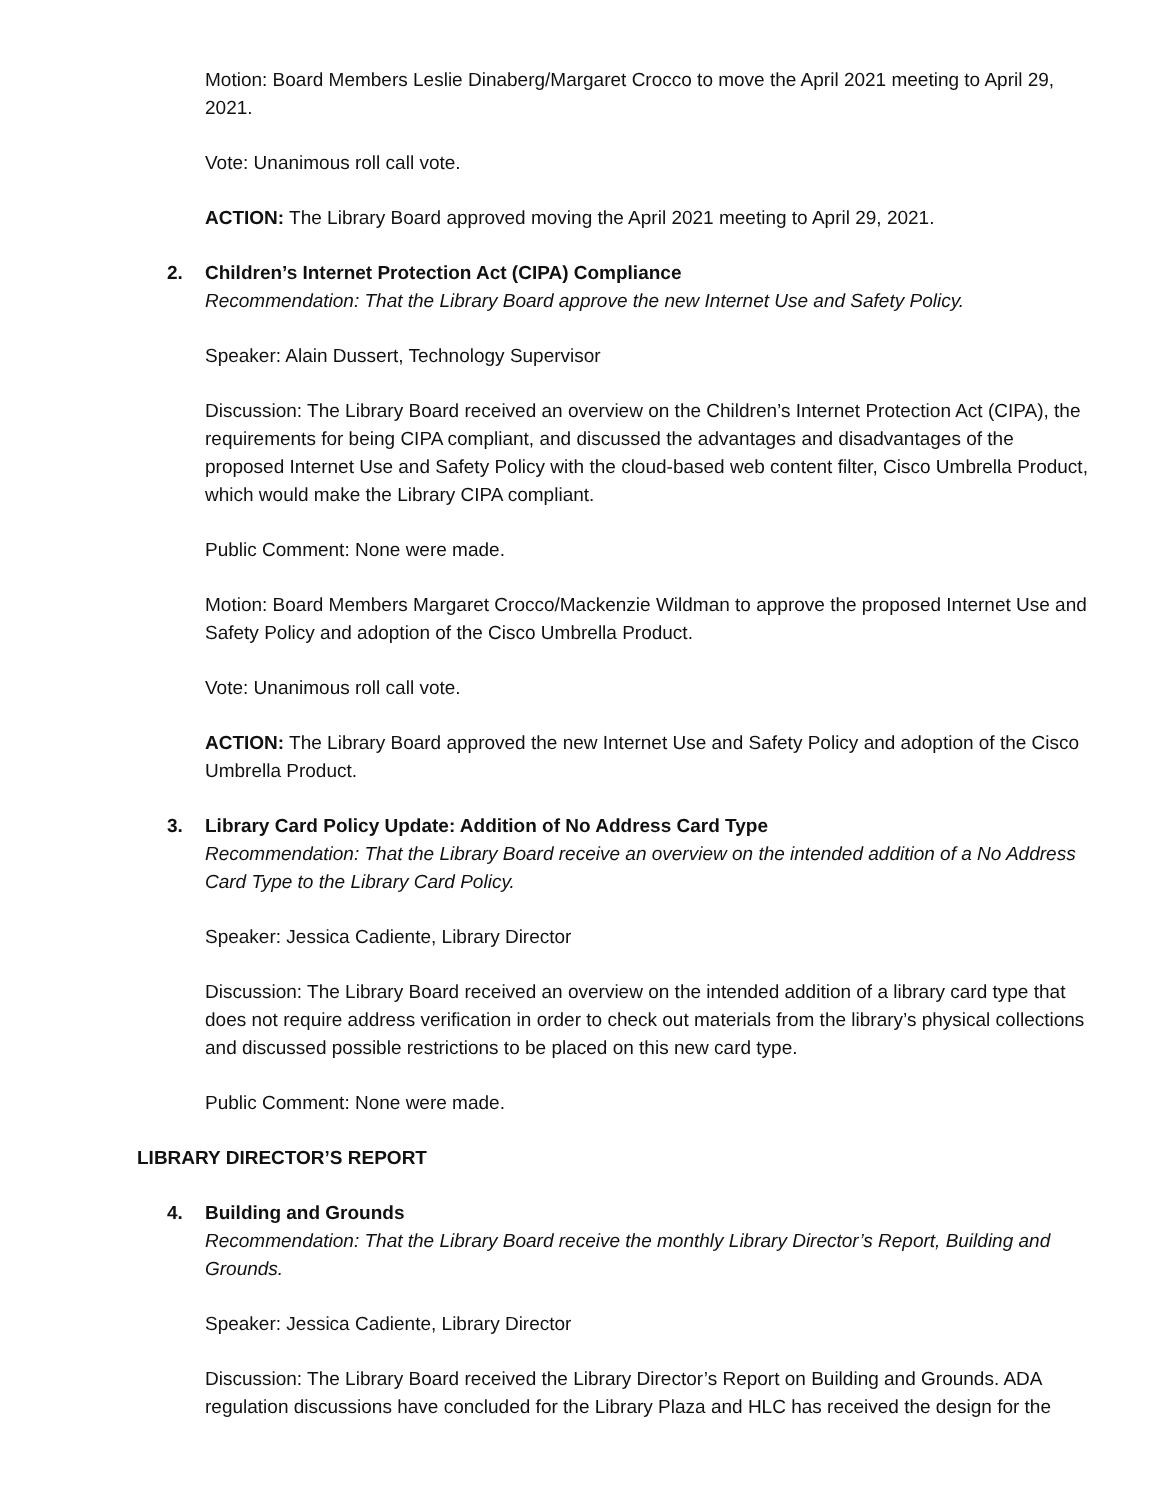Motion: Board Members Leslie Dinaberg/Margaret Crocco to move the April 2021 meeting to April 29, 2021.
Vote: Unanimous roll call vote.
ACTION: The Library Board approved moving the April 2021 meeting to April 29, 2021.
2.
Children’s Internet Protection Act (CIPA) Compliance
Recommendation: That the Library Board approve the new Internet Use and Safety Policy.
Speaker: Alain Dussert, Technology Supervisor
Discussion: The Library Board received an overview on the Children’s Internet Protection Act (CIPA), the requirements for being CIPA compliant, and discussed the advantages and disadvantages of the proposed Internet Use and Safety Policy with the cloud-based web content filter, Cisco Umbrella Product, which would make the Library CIPA compliant.
Public Comment: None were made.
Motion: Board Members Margaret Crocco/Mackenzie Wildman to approve the proposed Internet Use and Safety Policy and adoption of the Cisco Umbrella Product.
Vote: Unanimous roll call vote.
ACTION: The Library Board approved the new Internet Use and Safety Policy and adoption of the Cisco Umbrella Product.
3.
Library Card Policy Update: Addition of No Address Card Type
Recommendation: That the Library Board receive an overview on the intended addition of a No Address Card Type to the Library Card Policy.
Speaker: Jessica Cadiente, Library Director
Discussion: The Library Board received an overview on the intended addition of a library card type that does not require address verification in order to check out materials from the library’s physical collections and discussed possible restrictions to be placed on this new card type.
Public Comment: None were made.
LIBRARY DIRECTOR’S REPORT
4.
Building and Grounds
Recommendation: That the Library Board receive the monthly Library Director’s Report, Building and Grounds.
Speaker: Jessica Cadiente, Library Director
Discussion: The Library Board received the Library Director’s Report on Building and Grounds. ADA regulation discussions have concluded for the Library Plaza and HLC has received the design for the